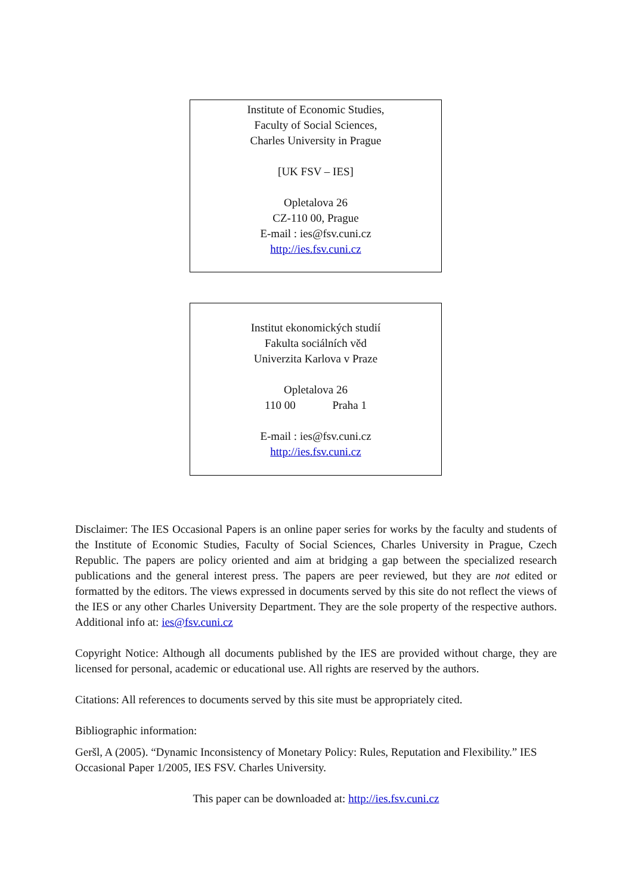Institute of Economic Studies,
Faculty of Social Sciences,
Charles University in Prague
[UK FSV – IES]
Opletalova 26
CZ-110 00, Prague
E-mail : ies@fsv.cuni.cz
http://ies.fsv.cuni.cz
Institut ekonomických studií
Fakulta sociálních věd
Univerzita Karlova v Praze
Opletalova 26
110 00 Praha 1
E-mail : ies@fsv.cuni.cz
http://ies.fsv.cuni.cz
Disclaimer: The IES Occasional Papers is an online paper series for works by the faculty and students of the Institute of Economic Studies, Faculty of Social Sciences, Charles University in Prague, Czech Republic. The papers are policy oriented and aim at bridging a gap between the specialized research publications and the general interest press. The papers are peer reviewed, but they are not edited or formatted by the editors. The views expressed in documents served by this site do not reflect the views of the IES or any other Charles University Department. They are the sole property of the respective authors. Additional info at: ies@fsv.cuni.cz
Copyright Notice: Although all documents published by the IES are provided without charge, they are licensed for personal, academic or educational use. All rights are reserved by the authors.
Citations: All references to documents served by this site must be appropriately cited.
Bibliographic information:
Geršl, A (2005). “Dynamic Inconsistency of Monetary Policy: Rules, Reputation and Flexibility.” IES Occasional Paper 1/2005, IES FSV. Charles University.
This paper can be downloaded at: http://ies.fsv.cuni.cz